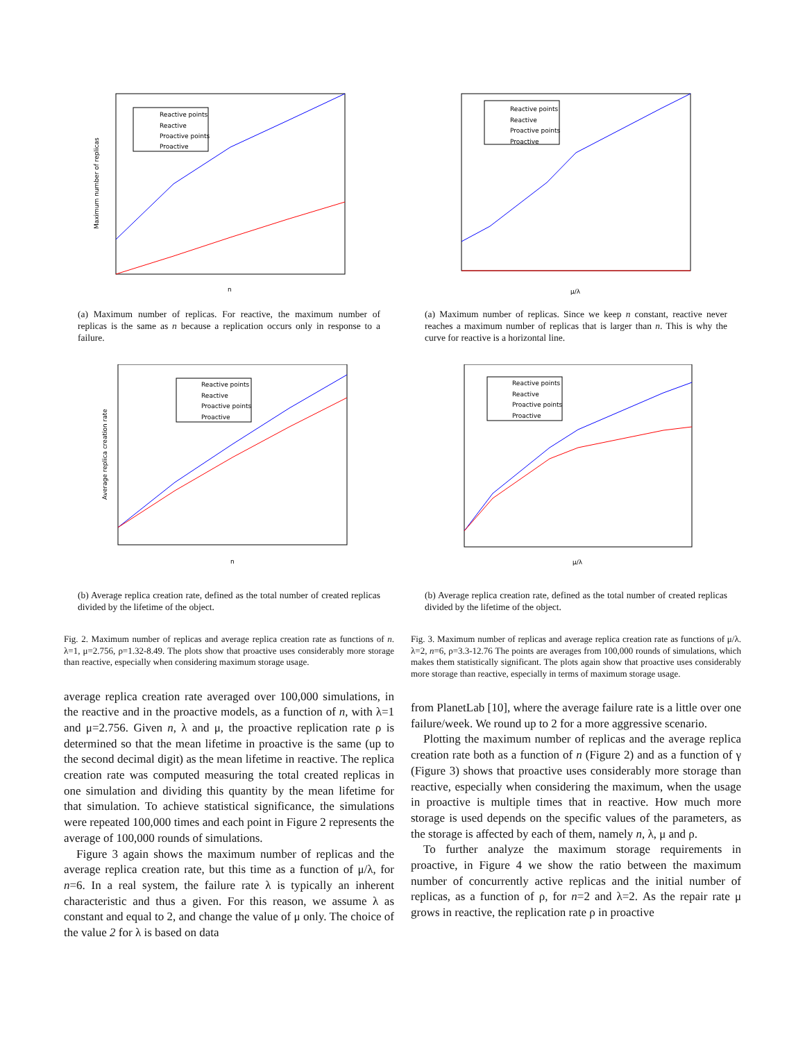Reactive points
Reactive
Proactive points
Proactive
Maximum number of replicas
n
(a) Maximum number of replicas. For reactive, the maximum number of replicas is the same as n because a replication occurs only in response to a failure.
Reactive points
Reactive
Proactive points
Proactive
Average replica creation rate
n
(b) Average replica creation rate, defined as the total number of created replicas divided by the lifetime of the object.
Fig. 2. Maximum number of replicas and average replica creation rate as functions of n. λ=1, μ=2.756, ρ=1.32-8.49. The plots show that proactive uses considerably more storage than reactive, especially when considering maximum storage usage.
average replica creation rate averaged over 100,000 simulations, in the reactive and in the proactive models, as a function of n, with λ=1 and μ=2.756. Given n, λ and μ, the proactive replication rate ρ is determined so that the mean lifetime in proactive is the same (up to the second decimal digit) as the mean lifetime in reactive. The replica creation rate was computed measuring the total created replicas in one simulation and dividing this quantity by the mean lifetime for that simulation. To achieve statistical significance, the simulations were repeated 100,000 times and each point in Figure 2 represents the average of 100,000 rounds of simulations.
Figure 3 again shows the maximum number of replicas and the average replica creation rate, but this time as a function of μ/λ, for n=6. In a real system, the failure rate λ is typically an inherent characteristic and thus a given. For this reason, we assume λ as constant and equal to 2, and change the value of μ only. The choice of the value 2 for λ is based on data
Reactive points
Reactive
Proactive points
Proactive
μ/λ
(a) Maximum number of replicas. Since we keep n constant, reactive never reaches a maximum number of replicas that is larger than n. This is why the curve for reactive is a horizontal line.
Reactive points
Reactive
Proactive points
Proactive
μ/λ
(b) Average replica creation rate, defined as the total number of created replicas divided by the lifetime of the object.
Fig. 3. Maximum number of replicas and average replica creation rate as functions of μ/λ. λ=2, n=6, ρ=3.3-12.76 The points are averages from 100,000 rounds of simulations, which makes them statistically significant. The plots again show that proactive uses considerably more storage than reactive, especially in terms of maximum storage usage.
from PlanetLab [10], where the average failure rate is a little over one failure/week. We round up to 2 for a more aggressive scenario.
Plotting the maximum number of replicas and the average replica creation rate both as a function of n (Figure 2) and as a function of γ (Figure 3) shows that proactive uses considerably more storage than reactive, especially when considering the maximum, when the usage in proactive is multiple times that in reactive. How much more storage is used depends on the specific values of the parameters, as the storage is affected by each of them, namely n, λ, μ and ρ.
To further analyze the maximum storage requirements in proactive, in Figure 4 we show the ratio between the maximum number of concurrently active replicas and the initial number of replicas, as a function of ρ, for n=2 and λ=2. As the repair rate μ grows in reactive, the replication rate ρ in proactive